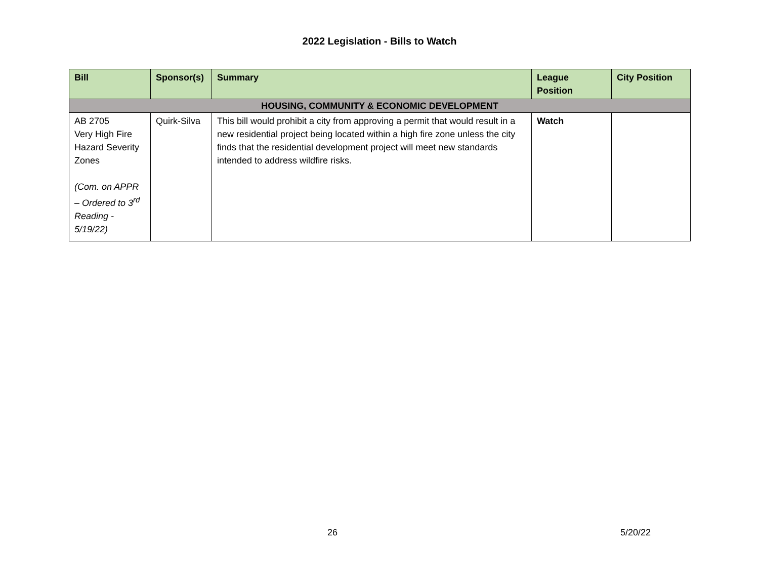2022 Legislation - Bills to Watch
| Bill | Sponsor(s) | Summary | League Position | City Position |
| --- | --- | --- | --- | --- |
| HOUSING, COMMUNITY & ECONOMIC DEVELOPMENT | | | | |
| AB 2705 Very High Fire Hazard Severity Zones (Com. on APPR – Ordered to 3<sup>rd</sup> Reading - 5/19/22) | Quirk-Silva | This bill would prohibit a city from approving a permit that would result in a new residential project being located within a high fire zone unless the city finds that the residential development project will meet new standards intended to address wildfire risks. | Watch | |
26 5/20/22